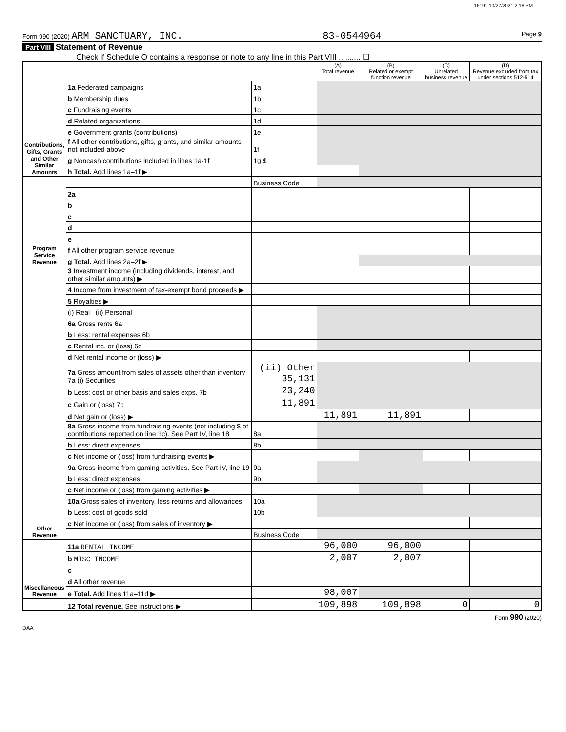16191 10/27/2021 2:18 PM
Form 990 (2020) ARM SANCTUARY, INC. 83-0544964 Page 9
Part VIII Statement of Revenue
Check if Schedule O contains a response or note to any line in this Part VIII .......... ☐
| | | | (A) Total revenue | (B) Related or exempt function revenue | (C) Unrelated business revenue | (D) Revenue excluded from tax under sections 512-514 |
| --- | --- | --- | --- | --- | --- | --- |
| Contributions, Gifts, Grants and Other Similar Amounts | 1a Federated campaigns | 1a | | | | |
| | b Membership dues | 1b | | | | |
| | c Fundraising events | 1c | | | | |
| | d Related organizations | 1d | | | | |
| | e Government grants (contributions) | 1e | | | | |
| | f All other contributions, gifts, grants, and similar amounts not included above | 1f | | | | |
| | g Noncash contributions included in lines 1a-1f | 1g $ | | | | |
| | h Total. Add lines 1a–1f ▶ | | | | | |
| Program Service Revenue | | Business Code | | | | |
| | 2a | | | | | |
| | b | | | | | |
| | c | | | | | |
| | d | | | | | |
| | e | | | | | |
| | f All other program service revenue | | | | | |
| | g Total. Add lines 2a–2f ▶ | | | | | |
| Other Revenue | 3 Investment income (including dividends, interest, and other similar amounts) ▶ | | | | | |
| | 4 Income from investment of tax-exempt bond proceeds ▶ | | | | | |
| | 5 Royalties ▶ | | | | | |
| | (i) Real (ii) Personal | | | | | |
| | 6a Gross rents 6a | | | | | |
| | b Less: rental expenses 6b | | | | | |
| | c Rental inc. or (loss) 6c | | | | | |
| | d Net rental income or (loss) ▶ | | | | | |
| | 7a Gross amount from sales of assets other than inventory 7a (i) Securities | (ii) Other 35,131 | | | | |
| | b Less: cost or other basis and sales exps. 7b | 23,240 | | | | |
| | c Gain or (loss) 7c | 11,891 | | | | |
| | d Net gain or (loss) ▶ | | 11,891 | 11,891 | | |
| | 8a Gross income from fundraising events (not including $ of contributions reported on line 1c). See Part IV, line 18 | 8a | | | | |
| | b Less: direct expenses | 8b | | | | |
| | c Net income or (loss) from fundraising events ▶ | | | | | |
| | 9a Gross income from gaming activities. See Part IV, line 19 | 9a | | | | |
| | b Less: direct expenses | 9b | | | | |
| | c Net income or (loss) from gaming activities ▶ | | | | | |
| | 10a Gross sales of inventory, less returns and allowances | 10a | | | | |
| | b Less: cost of goods sold | 10b | | | | |
| | c Net income or (loss) from sales of inventory ▶ | | | | | |
| | | Business Code | | | | |
| Miscellaneous Revenue | 11a RENTAL INCOME | | 96,000 | 96,000 | | |
| | b MISC INCOME | | 2,007 | 2,007 | | |
| | c | | | | | |
| | d All other revenue | | | | | |
| | e Total. Add lines 11a–11d ▶ | | 98,007 | | | |
| | 12 Total revenue. See instructions ▶ | | 109,898 | 109,898 | 0 | 0 |
Form 990 (2020)
DAA